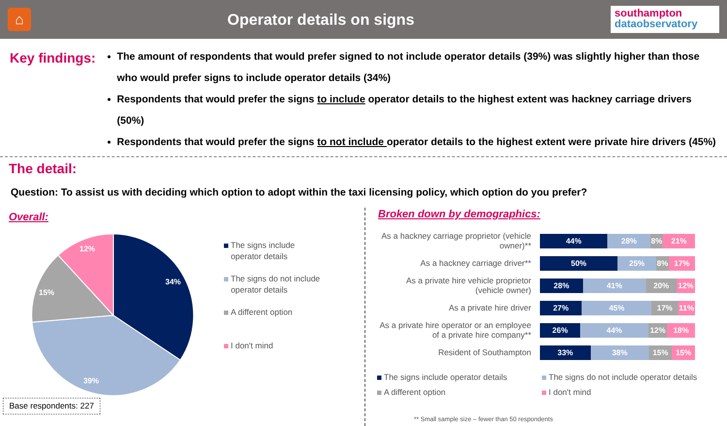⌂
Operator details on signs
southampton
dataobservatory
Key findings:
The amount of respondents that would prefer signed to not include operator details (39%) was slightly higher than those who would prefer signs to include operator details (34%)
Respondents that would prefer the signs to include operator details to the highest extent was hackney carriage drivers (50%)
Respondents that would prefer the signs to not include operator details to the highest extent were private hire drivers (45%)
The detail:
Question: To assist us with deciding which option to adopt within the taxi licensing policy, which option do you prefer?
Overall:
34%
39%
15%
12%
The signs include
operator details
The signs do not include
operator details
A different option
I don't mind
Base respondents: 227
Broken down by demographics:
As a hackney carriage proprietor (vehicle owner)**
44% 28% 8% 21%
As a hackney carriage driver**
50% 25% 8% 17%
As a private hire vehicle proprietor (vehicle owner)
28% 41% 20% 12%
As a private hire driver
27% 45% 17% 11%
As a private hire operator or an employee of a private hire company**
26% 44% 12% 18%
Resident of Southampton
33% 38% 15% 15%
The signs include operator details
The signs do not include operator details
A different option
I don't mind
** Small sample size – fewer than 50 respondents